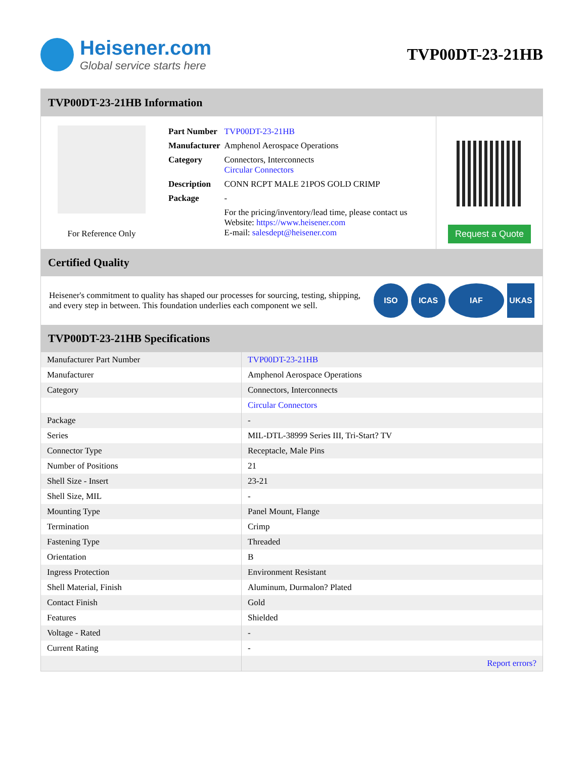Heisener.com
Global service starts here
TVP00DT-23-21HB
TVP00DT-23-21HB Information
For Reference Only
| Part Number | TVP00DT-23-21HB |
| Manufacturer | Amphenol Aerospace Operations |
| Category | Connectors, Interconnects Circular Connectors |
| Description | CONN RCPT MALE 21POS GOLD CRIMP |
| Package | - |
| | For the pricing/inventory/lead time, please contact us Website: https://www.heisener.com E-mail: salesdept@heisener.com |
Request a Quote
Certified Quality
Heisener's commitment to quality has shaped our processes for sourcing, testing, shipping, and every step in between. This foundation underlies each component we sell.
ISO ICAS IAF UKAS
TVP00DT-23-21HB Specifications
| Manufacturer Part Number | TVP00DT-23-21HB |
| Manufacturer | Amphenol Aerospace Operations |
| Category | Connectors, Interconnects |
| | Circular Connectors |
| Package | - |
| Series | MIL-DTL-38999 Series III, Tri-Start? TV |
| Connector Type | Receptacle, Male Pins |
| Number of Positions | 21 |
| Shell Size - Insert | 23-21 |
| Shell Size, MIL | - |
| Mounting Type | Panel Mount, Flange |
| Termination | Crimp |
| Fastening Type | Threaded |
| Orientation | B |
| Ingress Protection | Environment Resistant |
| Shell Material, Finish | Aluminum, Durmalon? Plated |
| Contact Finish | Gold |
| Features | Shielded |
| Voltage - Rated | - |
| Current Rating | - |
| | Report errors? |